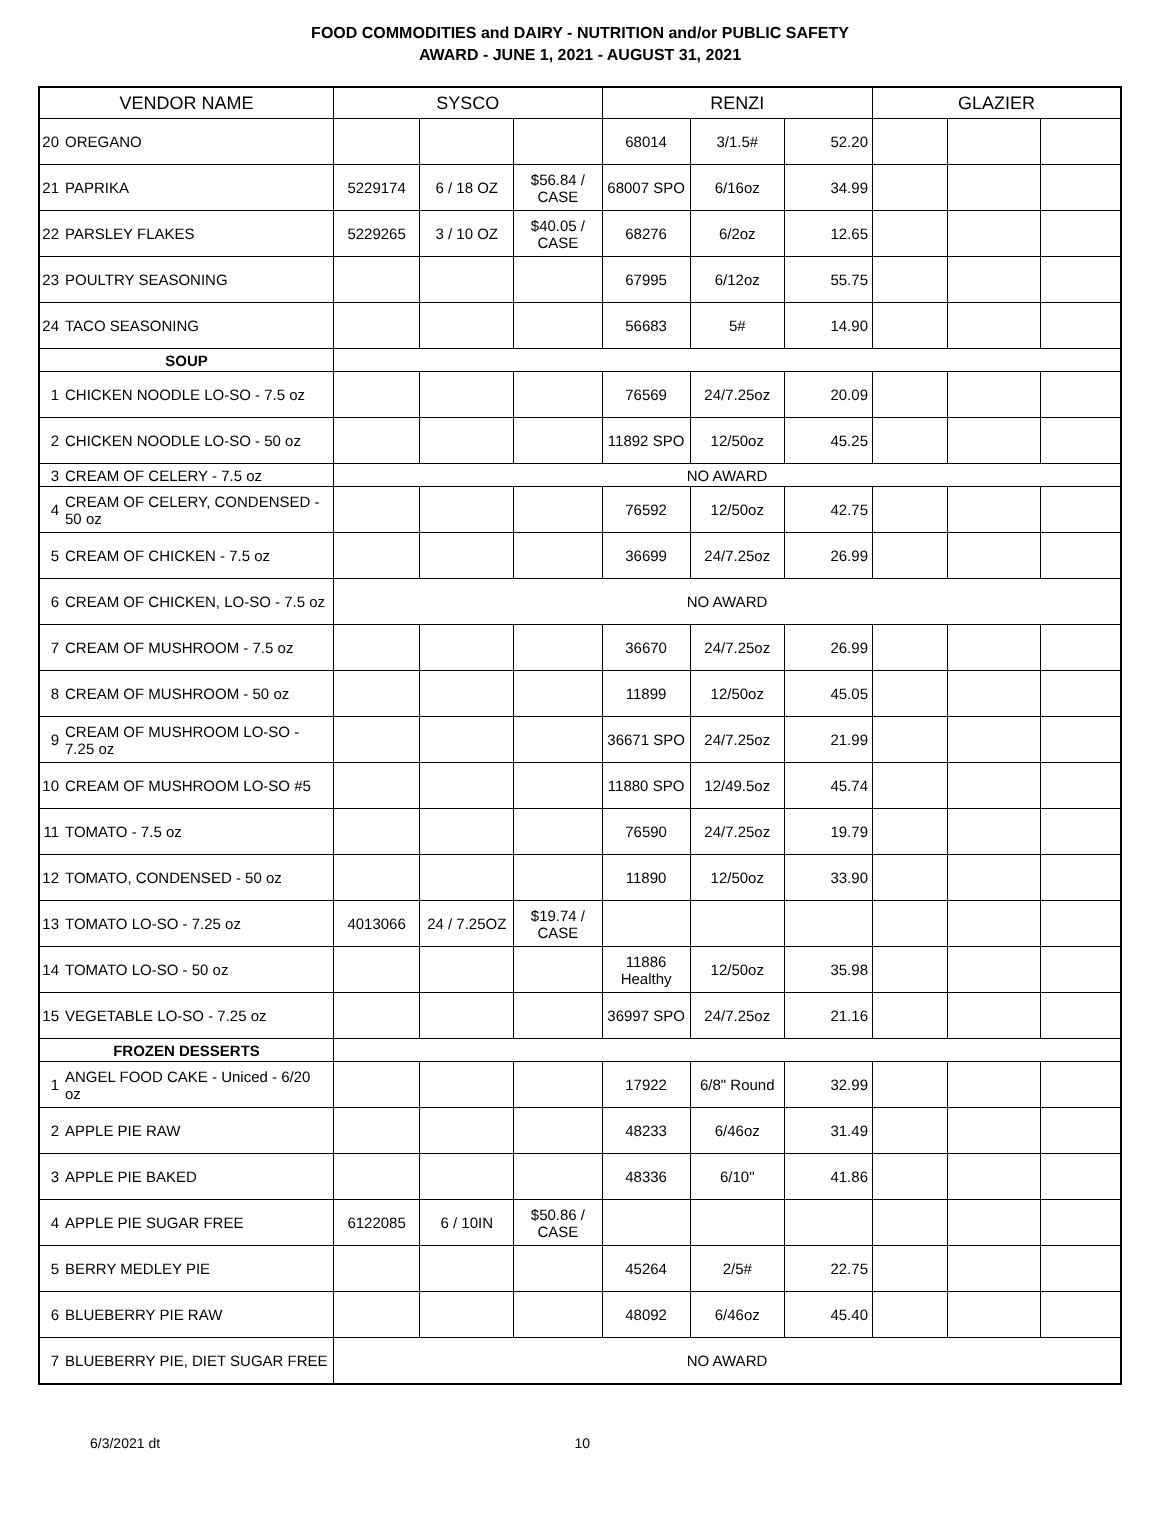FOOD COMMODITIES and DAIRY - NUTRITION and/or PUBLIC SAFETY
AWARD - JUNE 1, 2021 - AUGUST 31, 2021
| VENDOR NAME | | SYSCO | | | RENZI | | | GLAZIER | | |
| --- | --- | --- | --- | --- | --- | --- | --- | --- | --- | --- |
| 20 | OREGANO | | | | 68014 | 3/1.5# | 52.20 | | | |
| 21 | PAPRIKA | 5229174 | 6 / 18 OZ | $56.84 / CASE | 68007 SPO | 6/16oz | 34.99 | | | |
| 22 | PARSLEY FLAKES | 5229265 | 3 / 10 OZ | $40.05 / CASE | 68276 | 6/2oz | 12.65 | | | |
| 23 | POULTRY SEASONING | | | | 67995 | 6/12oz | 55.75 | | | |
| 24 | TACO SEASONING | | | | 56683 | 5# | 14.90 | | | |
| SOUP | | | | | | | | | | |
| 1 | CHICKEN NOODLE LO-SO - 7.5 oz | | | | 76569 | 24/7.25oz | 20.09 | | | |
| 2 | CHICKEN NOODLE LO-SO - 50 oz | | | | 11892 SPO | 12/50oz | 45.25 | | | |
| 3 | CREAM OF CELERY - 7.5 oz | NO AWARD | | | | | | | | |
| 4 | CREAM OF CELERY, CONDENSED - 50 oz | | | | 76592 | 12/50oz | 42.75 | | | |
| 5 | CREAM OF CHICKEN - 7.5 oz | | | | 36699 | 24/7.25oz | 26.99 | | | |
| 6 | CREAM OF CHICKEN, LO-SO - 7.5 oz | NO AWARD | | | | | | | | |
| 7 | CREAM OF MUSHROOM - 7.5 oz | | | | 36670 | 24/7.25oz | 26.99 | | | |
| 8 | CREAM OF MUSHROOM - 50 oz | | | | 11899 | 12/50oz | 45.05 | | | |
| 9 | CREAM OF MUSHROOM LO-SO - 7.25 oz | | | | 36671 SPO | 24/7.25oz | 21.99 | | | |
| 10 | CREAM OF MUSHROOM LO-SO #5 | | | | 11880 SPO | 12/49.5oz | 45.74 | | | |
| 11 | TOMATO - 7.5 oz | | | | 76590 | 24/7.25oz | 19.79 | | | |
| 12 | TOMATO, CONDENSED - 50 oz | | | | 11890 | 12/50oz | 33.90 | | | |
| 13 | TOMATO LO-SO - 7.25 oz | 4013066 | 24 / 7.25OZ | $19.74 / CASE | | | | | | |
| 14 | TOMATO LO-SO - 50 oz | | | | 11886 Healthy | 12/50oz | 35.98 | | | |
| 15 | VEGETABLE LO-SO - 7.25 oz | | | | 36997 SPO | 24/7.25oz | 21.16 | | | |
| FROZEN DESSERTS | | | | | | | | | | |
| 1 | ANGEL FOOD CAKE - Uniced - 6/20 oz | | | | 17922 | 6/8" Round | 32.99 | | | |
| 2 | APPLE PIE RAW | | | | 48233 | 6/46oz | 31.49 | | | |
| 3 | APPLE PIE BAKED | | | | 48336 | 6/10" | 41.86 | | | |
| 4 | APPLE PIE SUGAR FREE | 6122085 | 6 / 10IN | $50.86 / CASE | | | | | | |
| 5 | BERRY MEDLEY PIE | | | | 45264 | 2/5# | 22.75 | | | |
| 6 | BLUEBERRY PIE RAW | | | | 48092 | 6/46oz | 45.40 | | | |
| 7 | BLUEBERRY PIE, DIET SUGAR FREE | NO AWARD | | | | | | | | |
6/3/2021 dt 10